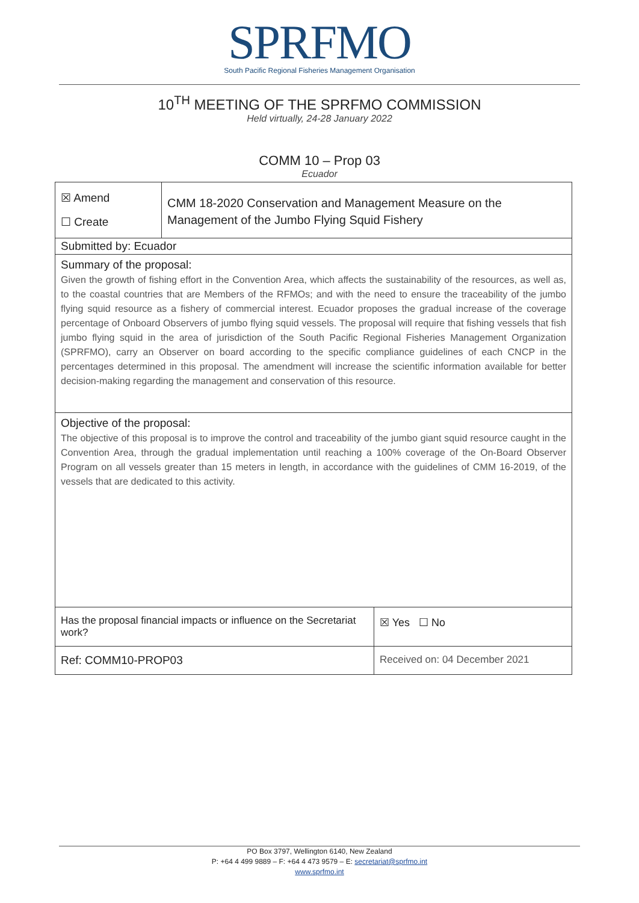SPRFMO
South Pacific Regional Fisheries Management Organisation
10<sup>TH</sup> MEETING OF THE SPRFMO COMMISSION
Held virtually, 24-28 January 2022
COMM 10 – Prop 03
Ecuador
| ☒ Amend ☐ Create | CMM 18-2020 Conservation and Management Measure on the Management of the Jumbo Flying Squid Fishery | | |
| Submitted by: Ecuador | | | |
| Summary of the proposal: Given the growth of fishing effort in the Convention Area, which affects the sustainability of the resources, as well as, to the coastal countries that are Members of the RFMOs; and with the need to ensure the traceability of the jumbo flying squid resource as a fishery of commercial interest. Ecuador proposes the gradual increase of the coverage percentage of Onboard Observers of jumbo flying squid vessels. The proposal will require that fishing vessels that fish jumbo flying squid in the area of jurisdiction of the South Pacific Regional Fisheries Management Organization (SPRFMO), carry an Observer on board according to the specific compliance guidelines of each CNCP in the percentages determined in this proposal. The amendment will increase the scientific information available for better decision-making regarding the management and conservation of this resource. | | | |
| Objective of the proposal: The objective of this proposal is to improve the control and traceability of the jumbo giant squid resource caught in the Convention Area, through the gradual implementation until reaching a 100% coverage of the On-Board Observer Program on all vessels greater than 15 meters in length, in accordance with the guidelines of CMM 16-2019, of the vessels that are dedicated to this activity. | | | |
| Has the proposal financial impacts or influence on the Secretariat work? | | | ☒ Yes ☐ No |
| Ref: COMM10-PROP03 | | Received on: 04 December 2021 | |
PO Box 3797, Wellington 6140, New Zealand
P: +64 4 499 9889 – F: +64 4 473 9579 – E: secretariat@sprfmo.int
www.sprfmo.int